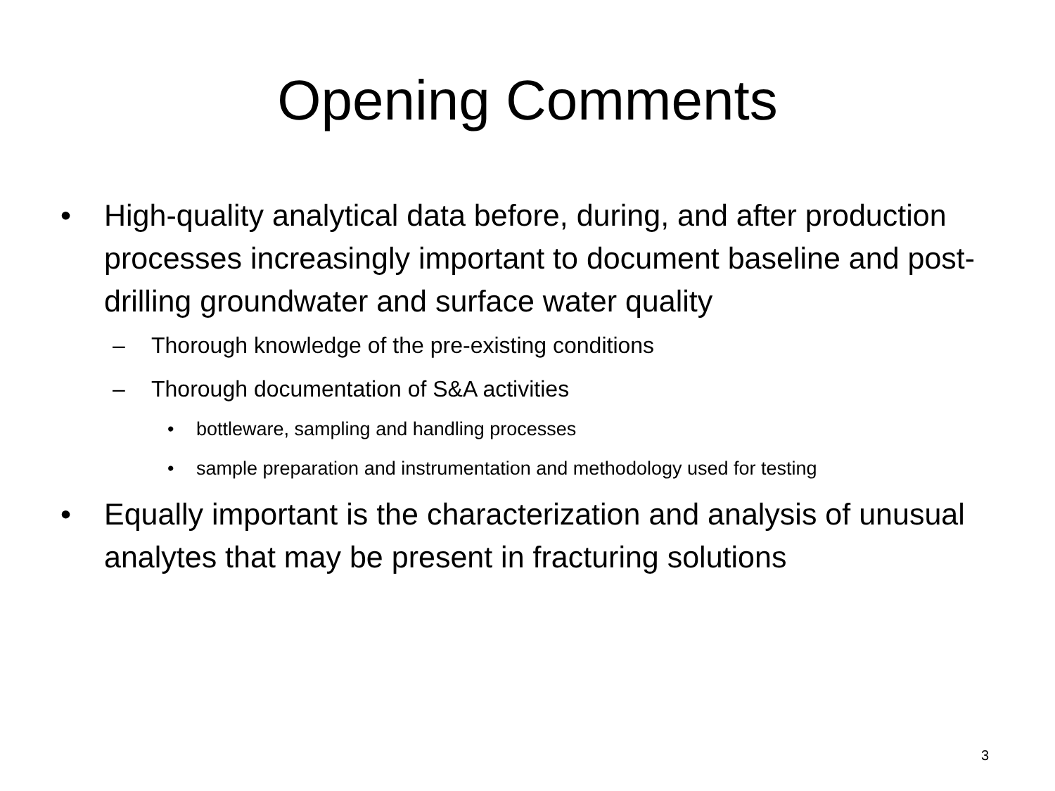Opening Comments
• High-quality analytical data before, during, and after production processes increasingly important to document baseline and post-drilling groundwater and surface water quality
– Thorough knowledge of the pre-existing conditions
– Thorough documentation of S&A activities
• bottleware, sampling and handling processes
• sample preparation and instrumentation and methodology used for testing
• Equally important is the characterization and analysis of unusual analytes that may be present in fracturing solutions
3